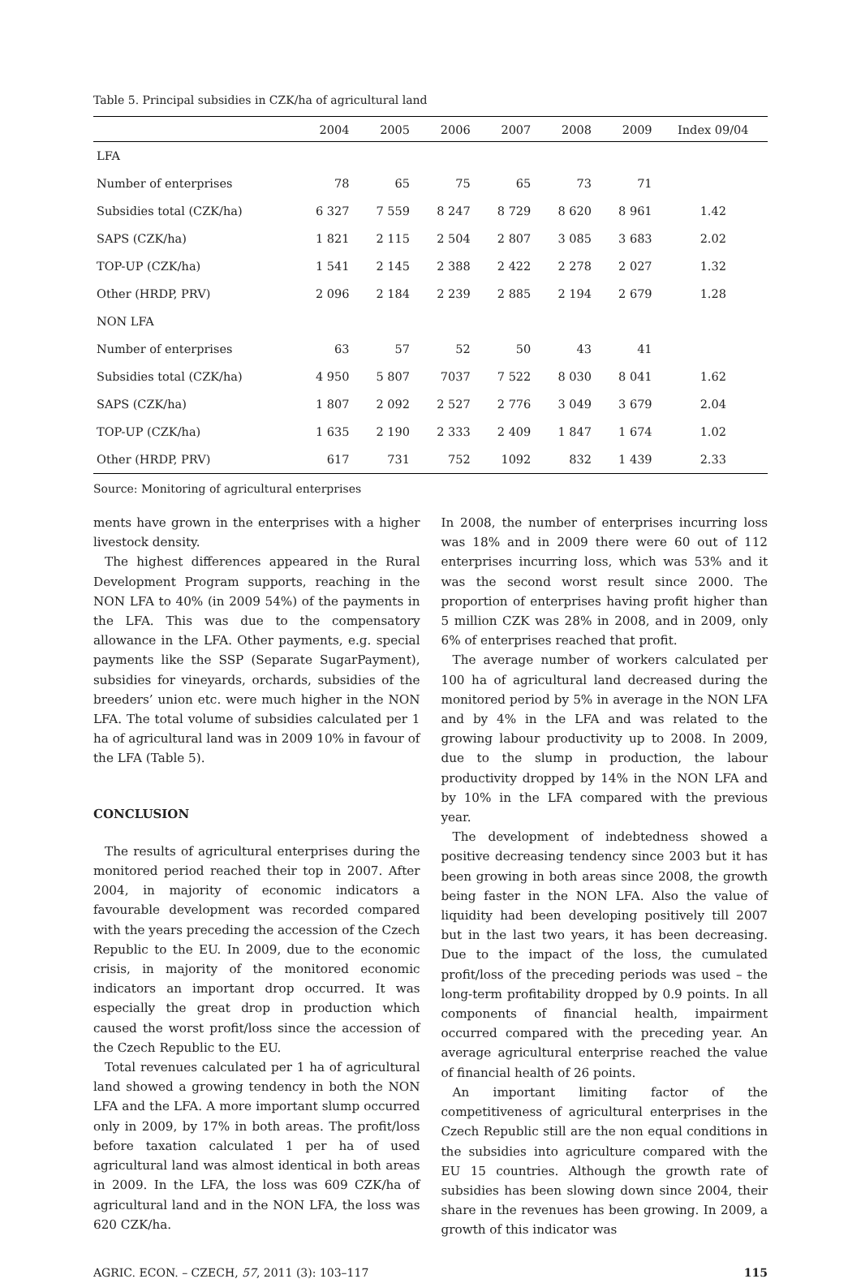Table 5. Principal subsidies in CZK/ha of agricultural land
| | 2004 | 2005 | 2006 | 2007 | 2008 | 2009 | Index 09/04 |
| --- | --- | --- | --- | --- | --- | --- | --- |
| LFA | | | | | | | |
| Number of enterprises | 78 | 65 | 75 | 65 | 73 | 71 | |
| Subsidies total (CZK/ha) | 6 327 | 7 559 | 8 247 | 8 729 | 8 620 | 8 961 | 1.42 |
| SAPS (CZK/ha) | 1 821 | 2 115 | 2 504 | 2 807 | 3 085 | 3 683 | 2.02 |
| TOP-UP (CZK/ha) | 1 541 | 2 145 | 2 388 | 2 422 | 2 278 | 2 027 | 1.32 |
| Other (HRDP, PRV) | 2 096 | 2 184 | 2 239 | 2 885 | 2 194 | 2 679 | 1.28 |
| NON LFA | | | | | | | |
| Number of enterprises | 63 | 57 | 52 | 50 | 43 | 41 | |
| Subsidies total (CZK/ha) | 4 950 | 5 807 | 7037 | 7 522 | 8 030 | 8 041 | 1.62 |
| SAPS (CZK/ha) | 1 807 | 2 092 | 2 527 | 2 776 | 3 049 | 3 679 | 2.04 |
| TOP-UP (CZK/ha) | 1 635 | 2 190 | 2 333 | 2 409 | 1 847 | 1 674 | 1.02 |
| Other (HRDP, PRV) | 617 | 731 | 752 | 1092 | 832 | 1 439 | 2.33 |
Source: Monitoring of agricultural enterprises
ments have grown in the enterprises with a higher livestock density.
The highest differences appeared in the Rural Development Program supports, reaching in the NON LFA to 40% (in 2009 54%) of the payments in the LFA. This was due to the compensatory allowance in the LFA. Other payments, e.g. special payments like the SSP (Separate SugarPayment), subsidies for vineyards, orchards, subsidies of the breeders’ union etc. were much higher in the NON LFA. The total volume of subsidies calculated per 1 ha of agricultural land was in 2009 10% in favour of the LFA (Table 5).
CONCLUSION
The results of agricultural enterprises during the monitored period reached their top in 2007. After 2004, in majority of economic indicators a favourable development was recorded compared with the years preceding the accession of the Czech Republic to the EU. In 2009, due to the economic crisis, in majority of the monitored economic indicators an important drop occurred. It was especially the great drop in production which caused the worst profit/loss since the accession of the Czech Republic to the EU.
Total revenues calculated per 1 ha of agricultural land showed a growing tendency in both the NON LFA and the LFA. A more important slump occurred only in 2009, by 17% in both areas. The profit/loss before taxation calculated 1 per ha of used agricultural land was almost identical in both areas in 2009. In the LFA, the loss was 609 CZK/ha of agricultural land and in the NON LFA, the loss was 620 CZK/ha.
In 2008, the number of enterprises incurring loss was 18% and in 2009 there were 60 out of 112 enterprises incurring loss, which was 53% and it was the second worst result since 2000. The proportion of enterprises having profit higher than 5 million CZK was 28% in 2008, and in 2009, only 6% of enterprises reached that profit.
The average number of workers calculated per 100 ha of agricultural land decreased during the monitored period by 5% in average in the NON LFA and by 4% in the LFA and was related to the growing labour productivity up to 2008. In 2009, due to the slump in production, the labour productivity dropped by 14% in the NON LFA and by 10% in the LFA compared with the previous year.
The development of indebtedness showed a positive decreasing tendency since 2003 but it has been growing in both areas since 2008, the growth being faster in the NON LFA. Also the value of liquidity had been developing positively till 2007 but in the last two years, it has been decreasing. Due to the impact of the loss, the cumulated profit/loss of the preceding periods was used – the long-term profitability dropped by 0.9 points. In all components of financial health, impairment occurred compared with the preceding year. An average agricultural enterprise reached the value of financial health of 26 points.
An important limiting factor of the competitiveness of agricultural enterprises in the Czech Republic still are the non equal conditions in the subsidies into agriculture compared with the EU 15 countries. Although the growth rate of subsidies has been slowing down since 2004, their share in the revenues has been growing. In 2009, a growth of this indicator was
AGRIC. ECON. – CZECH, 57, 2011 (3): 103–117 115